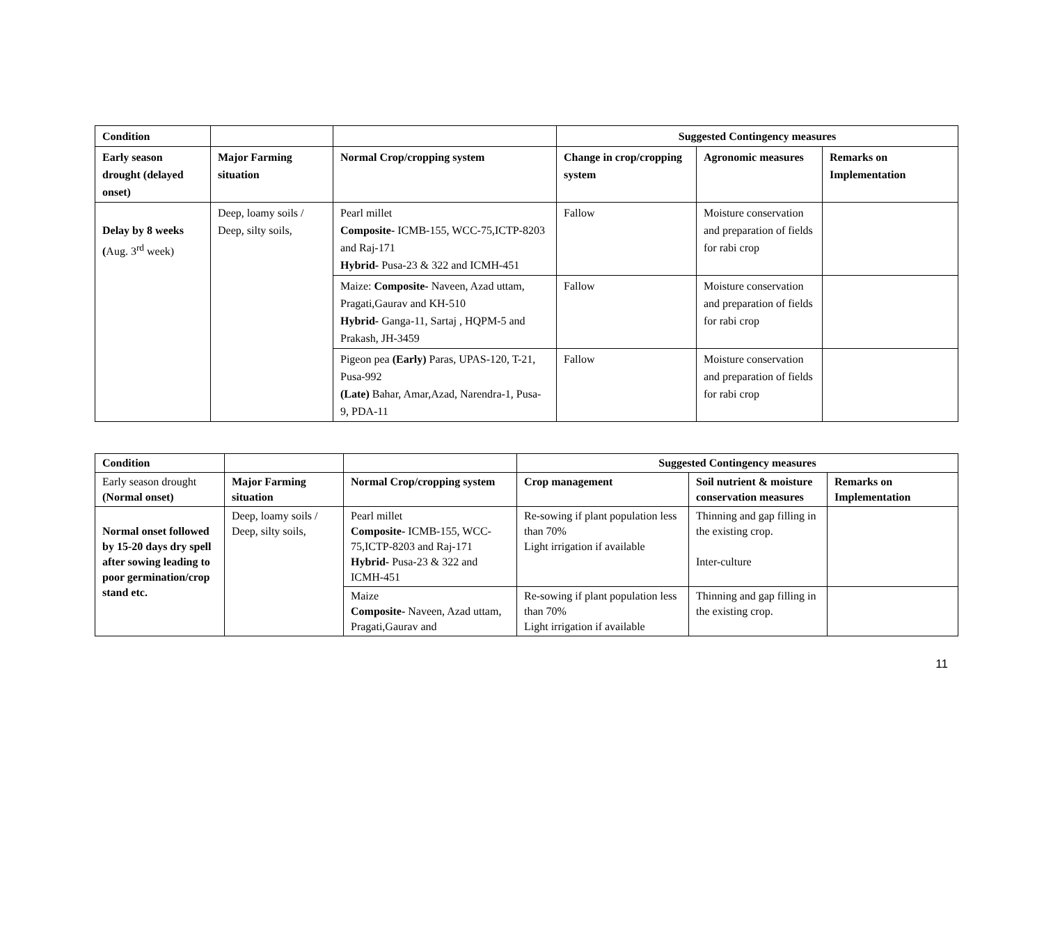| Condition | | | Suggested Contingency measures | | |
| Early season drought (delayed onset) | Major Farming situation | Normal Crop/cropping system | Change in crop/cropping system | Agronomic measures | Remarks on Implementation |
| Delay by 8 weeks ( Aug. 3<sup>rd</sup> week) | Deep, loamy soils / Deep, silty soils, | Pearl millet Composite- ICMB-155, WCC-75,ICTP-8203 and Raj-171 Hybrid- Pusa-23 & 322 and ICMH-451 | Fallow | Moisture conservation and preparation of fields for rabi crop | |
| | | Maize: Composite- Naveen, Azad uttam, Pragati,Gaurav and KH-510 Hybrid- Ganga-11, Sartaj , HQPM-5 and Prakash, JH-3459 | Fallow | Moisture conservation and preparation of fields for rabi crop | |
| | | Pigeon pea (Early) Paras, UPAS-120, T-21, Pusa-992 (Late) Bahar, Amar,Azad, Narendra-1, Pusa-9, PDA-11 | Fallow | Moisture conservation and preparation of fields for rabi crop | |
| Condition | | | Suggested Contingency measures | | |
| Early season drought (Normal onset) | Major Farming situation | Normal Crop/cropping system | Crop management | Soil nutrient & moisture conservation measures | Remarks on Implementation |
| Normal onset followed by 15-20 days dry spell after sowing leading to poor germination/crop stand etc. | Deep, loamy soils / Deep, silty soils, | Pearl millet Composite- ICMB-155, WCC-75,ICTP-8203 and Raj-171 Hybrid- Pusa-23 & 322 and ICMH-451 | Re-sowing if plant population less than 70% Light irrigation if available | Thinning and gap filling in the existing crop. Inter-culture | |
| | | Maize Composite- Naveen, Azad uttam, Pragati,Gaurav and | Re-sowing if plant population less than 70% Light irrigation if available | Thinning and gap filling in the existing crop. | |
11